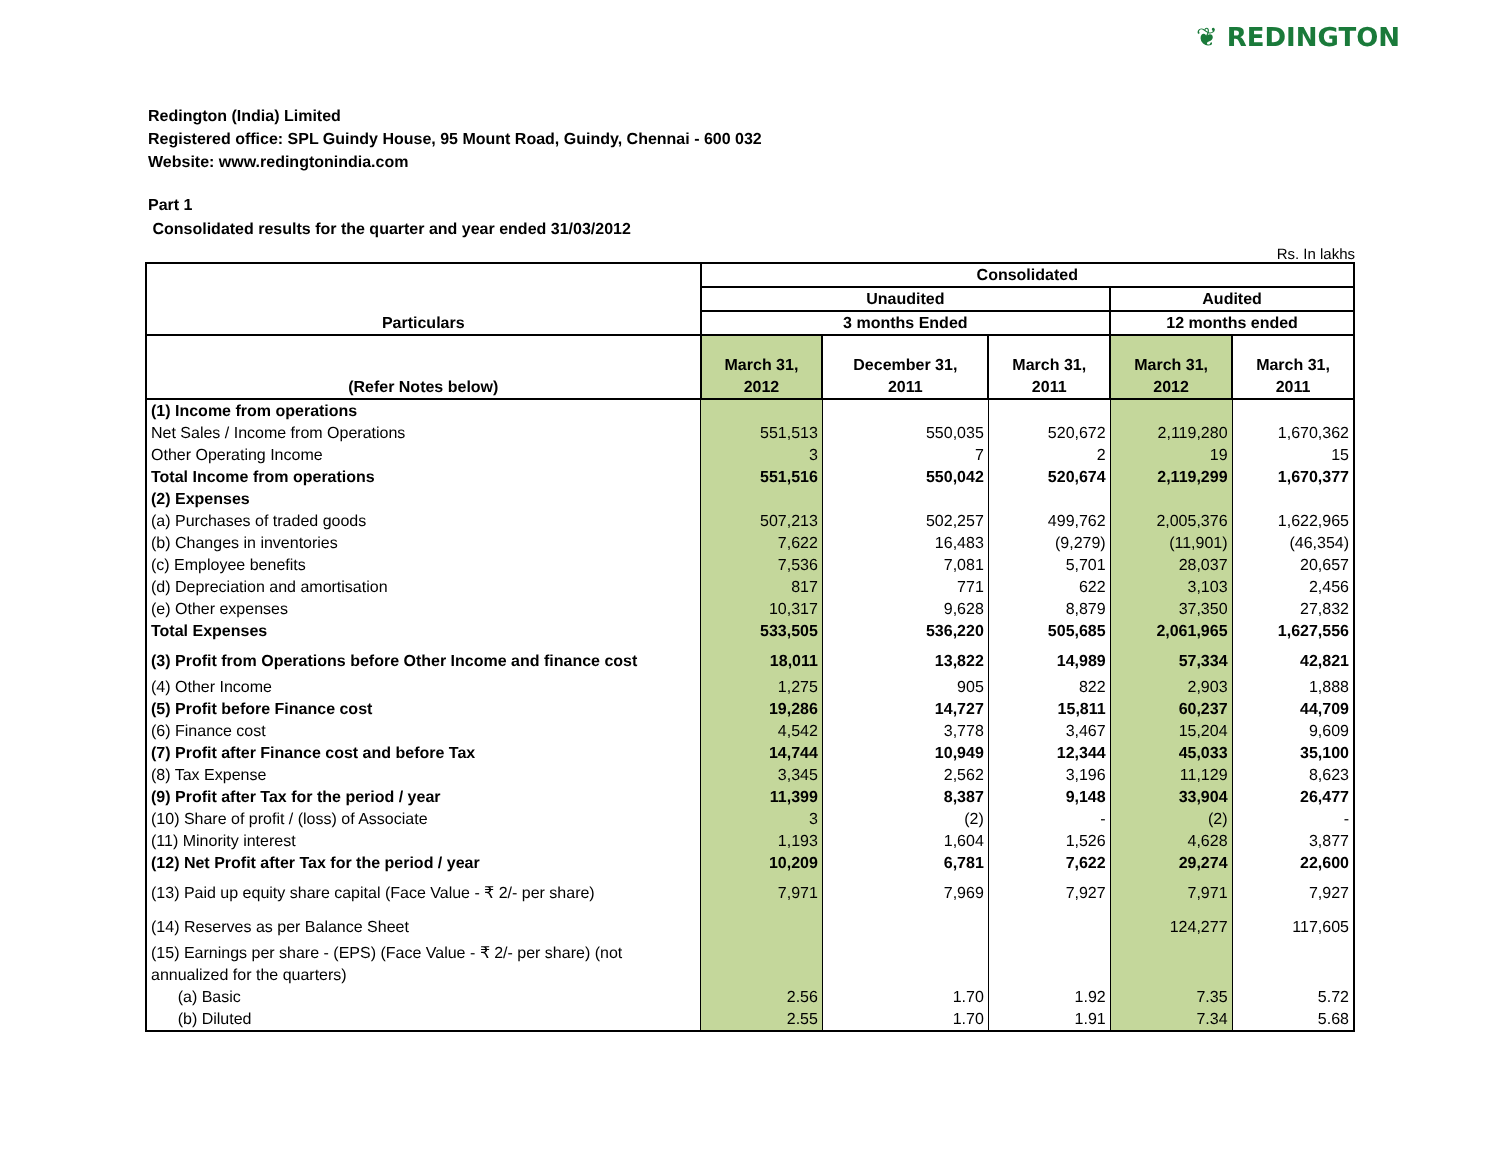❦ REDINGTON
Redington (India) Limited
Registered office: SPL Guindy House, 95 Mount Road, Guindy, Chennai - 600 032
Website: www.redingtonindia.com
Part 1
Consolidated results for the quarter and year ended 31/03/2012
Rs. In lakhs
| Particulars | Consolidated | | | | |
| --- | --- | --- | --- | --- | --- |
| | Unaudited | | | Audited | |
| | 3 months Ended | | | 12 months ended | |
| (Refer Notes below) | March 31, 2012 | December 31, 2011 | March 31, 2011 | March 31, 2012 | March 31, 2011 |
| (1) Income from operations | | | | | |
| Net Sales / Income from Operations | 551,513 | 550,035 | 520,672 | 2,119,280 | 1,670,362 |
| Other Operating Income | 3 | 7 | 2 | 19 | 15 |
| Total Income from operations | 551,516 | 550,042 | 520,674 | 2,119,299 | 1,670,377 |
| (2) Expenses | | | | | |
| (a) Purchases of traded goods | 507,213 | 502,257 | 499,762 | 2,005,376 | 1,622,965 |
| (b) Changes in inventories | 7,622 | 16,483 | (9,279) | (11,901) | (46,354) |
| (c) Employee benefits | 7,536 | 7,081 | 5,701 | 28,037 | 20,657 |
| (d) Depreciation and amortisation | 817 | 771 | 622 | 3,103 | 2,456 |
| (e) Other expenses | 10,317 | 9,628 | 8,879 | 37,350 | 27,832 |
| Total Expenses | 533,505 | 536,220 | 505,685 | 2,061,965 | 1,627,556 |
| (3) Profit from Operations before Other Income and finance cost | 18,011 | 13,822 | 14,989 | 57,334 | 42,821 |
| (4) Other Income | 1,275 | 905 | 822 | 2,903 | 1,888 |
| (5) Profit before Finance cost | 19,286 | 14,727 | 15,811 | 60,237 | 44,709 |
| (6) Finance cost | 4,542 | 3,778 | 3,467 | 15,204 | 9,609 |
| (7) Profit after Finance cost and before Tax | 14,744 | 10,949 | 12,344 | 45,033 | 35,100 |
| (8) Tax Expense | 3,345 | 2,562 | 3,196 | 11,129 | 8,623 |
| (9) Profit after Tax for the period / year | 11,399 | 8,387 | 9,148 | 33,904 | 26,477 |
| (10) Share of profit / (loss) of Associate | 3 | (2) | - | (2) | - |
| (11) Minority interest | 1,193 | 1,604 | 1,526 | 4,628 | 3,877 |
| (12) Net Profit after Tax for the period / year | 10,209 | 6,781 | 7,622 | 29,274 | 22,600 |
| (13) Paid up equity share capital (Face Value - ₹ 2/- per share) | 7,971 | 7,969 | 7,927 | 7,971 | 7,927 |
| (14) Reserves as per Balance Sheet | | | | 124,277 | 117,605 |
| (15) Earnings per share - (EPS) (Face Value - ₹ 2/- per share) (not annualized for the quarters) | | | | | |
| (a) Basic | 2.56 | 1.70 | 1.92 | 7.35 | 5.72 |
| (b) Diluted | 2.55 | 1.70 | 1.91 | 7.34 | 5.68 |